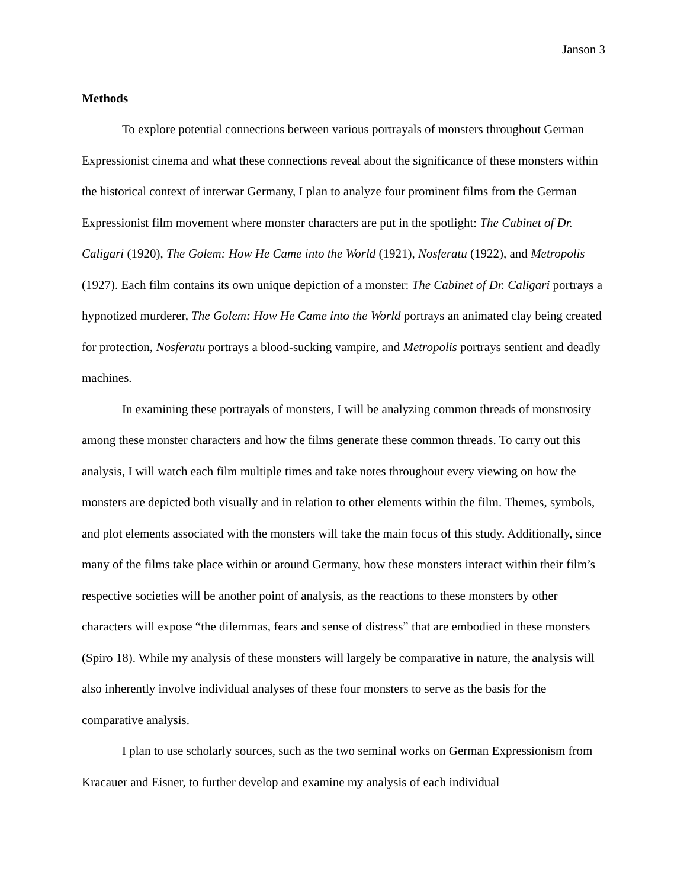Janson 3
Methods
To explore potential connections between various portrayals of monsters throughout German Expressionist cinema and what these connections reveal about the significance of these monsters within the historical context of interwar Germany, I plan to analyze four prominent films from the German Expressionist film movement where monster characters are put in the spotlight: The Cabinet of Dr. Caligari (1920), The Golem: How He Came into the World (1921), Nosferatu (1922), and Metropolis (1927). Each film contains its own unique depiction of a monster: The Cabinet of Dr. Caligari portrays a hypnotized murderer, The Golem: How He Came into the World portrays an animated clay being created for protection, Nosferatu portrays a blood-sucking vampire, and Metropolis portrays sentient and deadly machines.
In examining these portrayals of monsters, I will be analyzing common threads of monstrosity among these monster characters and how the films generate these common threads. To carry out this analysis, I will watch each film multiple times and take notes throughout every viewing on how the monsters are depicted both visually and in relation to other elements within the film. Themes, symbols, and plot elements associated with the monsters will take the main focus of this study. Additionally, since many of the films take place within or around Germany, how these monsters interact within their film’s respective societies will be another point of analysis, as the reactions to these monsters by other characters will expose “the dilemmas, fears and sense of distress” that are embodied in these monsters (Spiro 18). While my analysis of these monsters will largely be comparative in nature, the analysis will also inherently involve individual analyses of these four monsters to serve as the basis for the comparative analysis.
I plan to use scholarly sources, such as the two seminal works on German Expressionism from Kracauer and Eisner, to further develop and examine my analysis of each individual